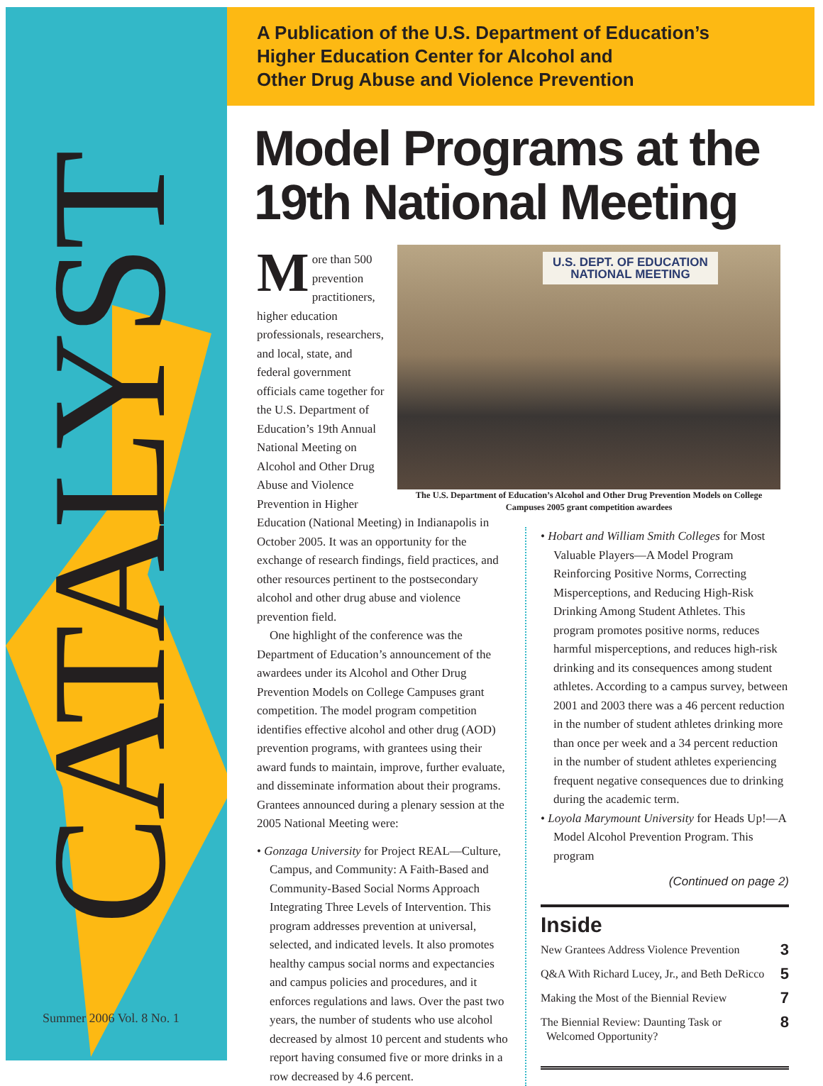CATALYST
Summer 2006 Vol. 8 No. 1
A Publication of the U.S. Department of Education’s
Higher Education Center for Alcohol and
Other Drug Abuse and Violence Prevention
Model Programs at the
19th National Meeting
U.S. DEPT. OF EDUCATION
NATIONAL MEETING
The U.S. Department of Education’s Alcohol and Other Drug Prevention Models on College Campuses 2005 grant competition awardees
More than 500 prevention practitioners, higher education professionals, researchers, and local, state, and federal government officials came together for the U.S. Department of Education’s 19th Annual National Meeting on Alcohol and Other Drug Abuse and Violence Prevention in Higher Education (National Meeting) in Indianapolis in October 2005. It was an opportunity for the exchange of research findings, field practices, and other resources pertinent to the postsecondary alcohol and other drug abuse and violence prevention field.
One highlight of the conference was the Department of Education’s announcement of the awardees under its Alcohol and Other Drug Prevention Models on College Campuses grant competition. The model program competition identifies effective alcohol and other drug (AOD) prevention programs, with grantees using their award funds to maintain, improve, further evaluate, and disseminate information about their programs. Grantees announced during a plenary session at the 2005 National Meeting were:
• Gonzaga University for Project REAL—Culture, Campus, and Community: A Faith-Based and Community-Based Social Norms Approach Integrating Three Levels of Intervention. This program addresses prevention at universal, selected, and indicated levels. It also promotes healthy campus social norms and expectancies and campus policies and procedures, and it enforces regulations and laws. Over the past two years, the number of students who use alcohol decreased by almost 10 percent and students who report having consumed five or more drinks in a row decreased by 4.6 percent.
• Hobart and William Smith Colleges for Most Valuable Players—A Model Program Reinforcing Positive Norms, Correcting Misperceptions, and Reducing High-Risk Drinking Among Student Athletes. This program promotes positive norms, reduces harmful misperceptions, and reduces high-risk drinking and its consequences among student athletes. According to a campus survey, between 2001 and 2003 there was a 46 percent reduction in the number of student athletes drinking more than once per week and a 34 percent reduction in the number of student athletes experiencing frequent negative consequences due to drinking during the academic term.
• Loyola Marymount University for Heads Up!—A Model Alcohol Prevention Program. This program
(Continued on page 2)
Inside
New Grantees Address Violence Prevention 3
Q&A With Richard Lucey, Jr., and Beth DeRicco 5
Making the Most of the Biennial Review 7
The Biennial Review: Daunting Task or
Welcomed Opportunity? 8